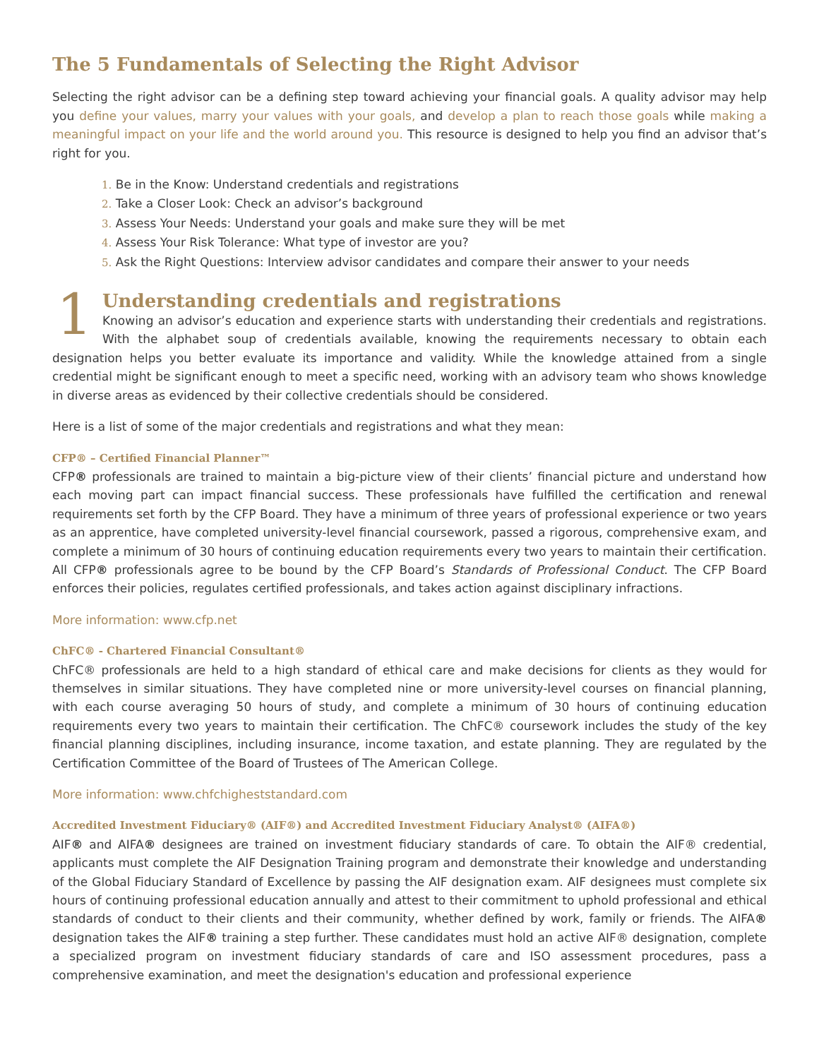The 5 Fundamentals of Selecting the Right Advisor
Selecting the right advisor can be a defining step toward achieving your financial goals. A quality advisor may help you define your values, marry your values with your goals, and develop a plan to reach those goals while making a meaningful impact on your life and the world around you. This resource is designed to help you find an advisor that’s right for you.
1. Be in the Know: Understand credentials and registrations
2. Take a Closer Look: Check an advisor’s background
3. Assess Your Needs: Understand your goals and make sure they will be met
4. Assess Your Risk Tolerance: What type of investor are you?
5. Ask the Right Questions: Interview advisor candidates and compare their answer to your needs
1
Understanding credentials and registrations
Knowing an advisor’s education and experience starts with understanding their credentials and registrations. With the alphabet soup of credentials available, knowing the requirements necessary to obtain each designation helps you better evaluate its importance and validity. While the knowledge attained from a single credential might be significant enough to meet a specific need, working with an advisory team who shows knowledge in diverse areas as evidenced by their collective credentials should be considered.
Here is a list of some of the major credentials and registrations and what they mean:
CFP® – Certified Financial Planner™
CFP® professionals are trained to maintain a big-picture view of their clients’ financial picture and understand how each moving part can impact financial success. These professionals have fulfilled the certification and renewal requirements set forth by the CFP Board. They have a minimum of three years of professional experience or two years as an apprentice, have completed university-level financial coursework, passed a rigorous, comprehensive exam, and complete a minimum of 30 hours of continuing education requirements every two years to maintain their certification. All CFP® professionals agree to be bound by the CFP Board’s Standards of Professional Conduct. The CFP Board enforces their policies, regulates certified professionals, and takes action against disciplinary infractions.
More information: www.cfp.net
ChFC® - Chartered Financial Consultant®
ChFC® professionals are held to a high standard of ethical care and make decisions for clients as they would for themselves in similar situations. They have completed nine or more university-level courses on financial planning, with each course averaging 50 hours of study, and complete a minimum of 30 hours of continuing education requirements every two years to maintain their certification. The ChFC® coursework includes the study of the key financial planning disciplines, including insurance, income taxation, and estate planning. They are regulated by the Certification Committee of the Board of Trustees of The American College.
More information: www.chfchigheststandard.com
Accredited Investment Fiduciary® (AIF®) and Accredited Investment Fiduciary Analyst® (AIFA®)
AIF® and AIFA® designees are trained on investment fiduciary standards of care. To obtain the AIF® credential, applicants must complete the AIF Designation Training program and demonstrate their knowledge and understanding of the Global Fiduciary Standard of Excellence by passing the AIF designation exam. AIF designees must complete six hours of continuing professional education annually and attest to their commitment to uphold professional and ethical standards of conduct to their clients and their community, whether defined by work, family or friends. The AIFA® designation takes the AIF® training a step further. These candidates must hold an active AIF® designation, complete a specialized program on investment fiduciary standards of care and ISO assessment procedures, pass a comprehensive examination, and meet the designation's education and professional experience